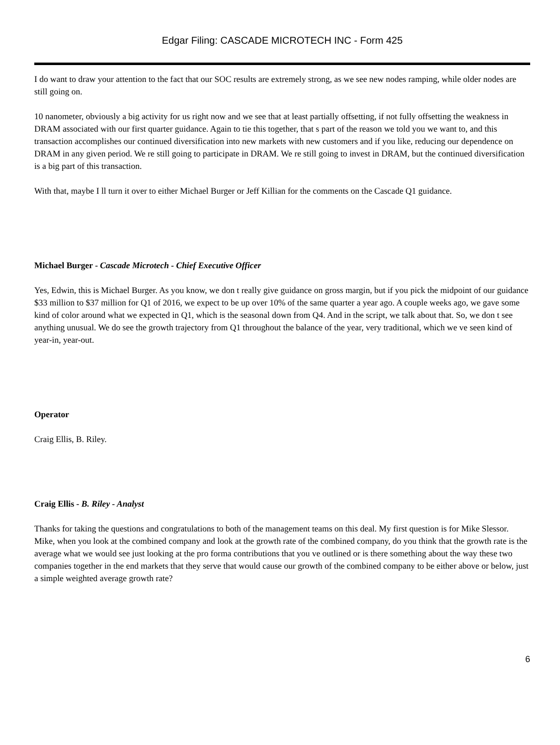Edgar Filing: CASCADE MICROTECH INC - Form 425
I do want to draw your attention to the fact that our SOC results are extremely strong, as we see new nodes ramping, while older nodes are still going on.
10 nanometer, obviously a big activity for us right now and we see that at least partially offsetting, if not fully offsetting the weakness in DRAM associated with our first quarter guidance. Again to tie this together, that s part of the reason we told you we want to, and this transaction accomplishes our continued diversification into new markets with new customers and if you like, reducing our dependence on DRAM in any given period. We re still going to participate in DRAM. We re still going to invest in DRAM, but the continued diversification is a big part of this transaction.
With that, maybe I ll turn it over to either Michael Burger or Jeff Killian for the comments on the Cascade Q1 guidance.
Michael Burger - Cascade Microtech - Chief Executive Officer
Yes, Edwin, this is Michael Burger. As you know, we don t really give guidance on gross margin, but if you pick the midpoint of our guidance $33 million to $37 million for Q1 of 2016, we expect to be up over 10% of the same quarter a year ago. A couple weeks ago, we gave some kind of color around what we expected in Q1, which is the seasonal down from Q4. And in the script, we talk about that. So, we don t see anything unusual. We do see the growth trajectory from Q1 throughout the balance of the year, very traditional, which we ve seen kind of year-in, year-out.
Operator
Craig Ellis, B. Riley.
Craig Ellis - B. Riley - Analyst
Thanks for taking the questions and congratulations to both of the management teams on this deal. My first question is for Mike Slessor. Mike, when you look at the combined company and look at the growth rate of the combined company, do you think that the growth rate is the average what we would see just looking at the pro forma contributions that you ve outlined or is there something about the way these two companies together in the end markets that they serve that would cause our growth of the combined company to be either above or below, just a simple weighted average growth rate?
6